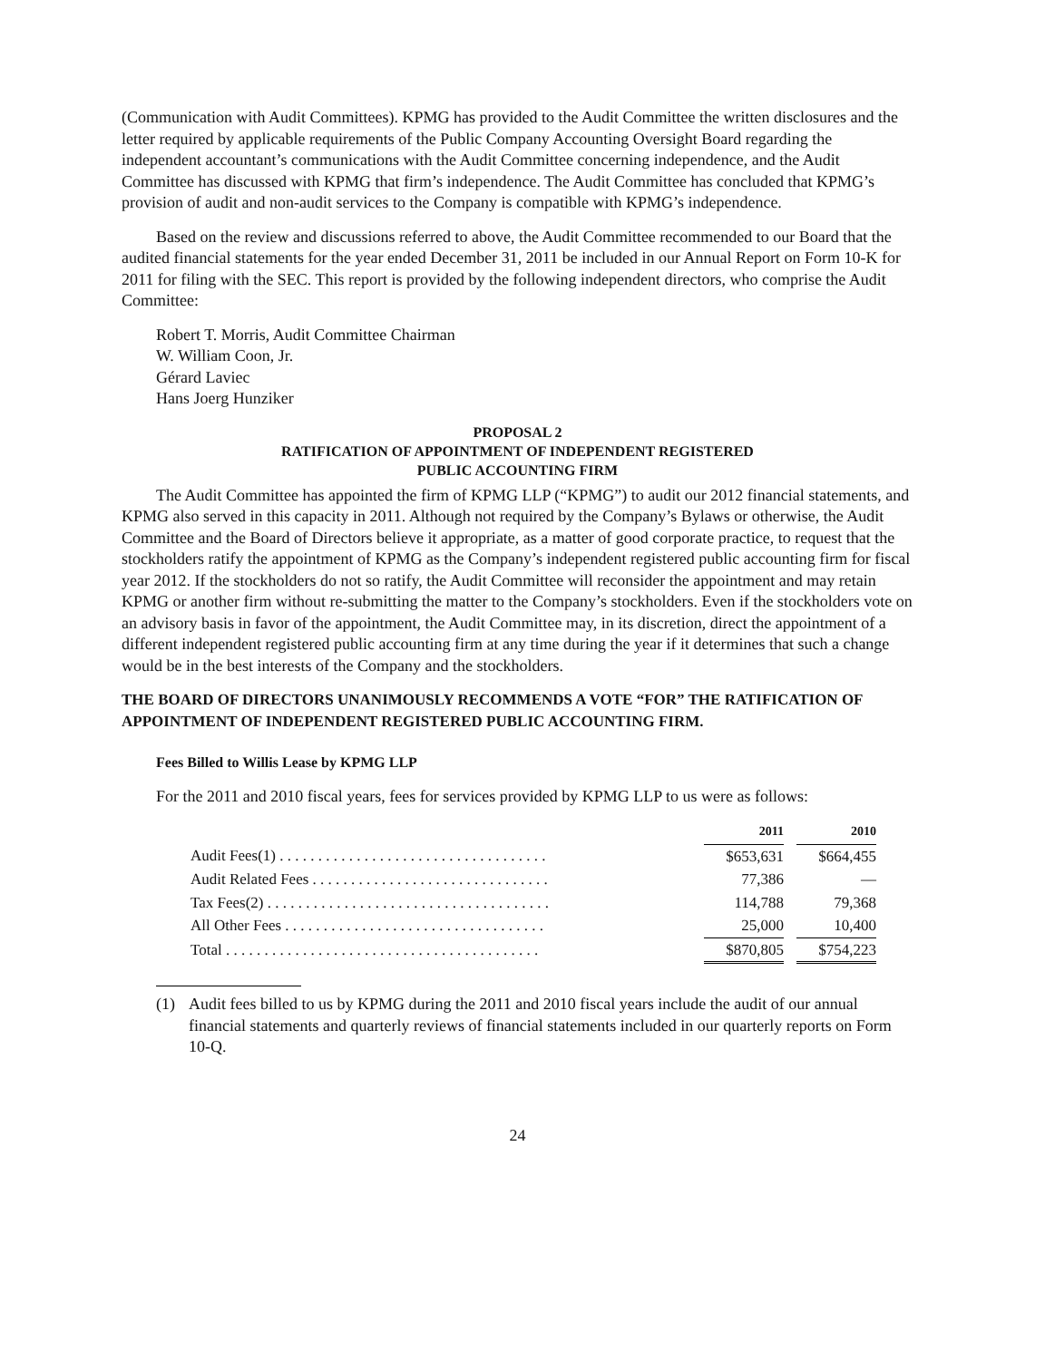(Communication with Audit Committees). KPMG has provided to the Audit Committee the written disclosures and the letter required by applicable requirements of the Public Company Accounting Oversight Board regarding the independent accountant’s communications with the Audit Committee concerning independence, and the Audit Committee has discussed with KPMG that firm’s independence. The Audit Committee has concluded that KPMG’s provision of audit and non-audit services to the Company is compatible with KPMG’s independence.
Based on the review and discussions referred to above, the Audit Committee recommended to our Board that the audited financial statements for the year ended December 31, 2011 be included in our Annual Report on Form 10-K for 2011 for filing with the SEC. This report is provided by the following independent directors, who comprise the Audit Committee:
Robert T. Morris, Audit Committee Chairman
W. William Coon, Jr.
Gérard Laviec
Hans Joerg Hunziker
PROPOSAL 2
RATIFICATION OF APPOINTMENT OF INDEPENDENT REGISTERED
PUBLIC ACCOUNTING FIRM
The Audit Committee has appointed the firm of KPMG LLP (“KPMG”) to audit our 2012 financial statements, and KPMG also served in this capacity in 2011. Although not required by the Company’s Bylaws or otherwise, the Audit Committee and the Board of Directors believe it appropriate, as a matter of good corporate practice, to request that the stockholders ratify the appointment of KPMG as the Company’s independent registered public accounting firm for fiscal year 2012. If the stockholders do not so ratify, the Audit Committee will reconsider the appointment and may retain KPMG or another firm without re-submitting the matter to the Company’s stockholders. Even if the stockholders vote on an advisory basis in favor of the appointment, the Audit Committee may, in its discretion, direct the appointment of a different independent registered public accounting firm at any time during the year if it determines that such a change would be in the best interests of the Company and the stockholders.
THE BOARD OF DIRECTORS UNANIMOUSLY RECOMMENDS A VOTE “FOR” THE RATIFICATION OF APPOINTMENT OF INDEPENDENT REGISTERED PUBLIC ACCOUNTING FIRM.
Fees Billed to Willis Lease by KPMG LLP
For the 2011 and 2010 fiscal years, fees for services provided by KPMG LLP to us were as follows:
| | 2011 | | 2010 |
| Audit Fees(1) . . . . . . . . . . . . . . . . . . . . . . . . . . . . . . . . . . . | $653,631 | | $664,455 |
| Audit Related Fees . . . . . . . . . . . . . . . . . . . . . . . . . . . . . . . | 77,386 | | — |
| Tax Fees(2) . . . . . . . . . . . . . . . . . . . . . . . . . . . . . . . . . . . . . | 114,788 | | 79,368 |
| All Other Fees . . . . . . . . . . . . . . . . . . . . . . . . . . . . . . . . . . | 25,000 | | 10,400 |
| Total . . . . . . . . . . . . . . . . . . . . . . . . . . . . . . . . . . . . . . . . . | $870,805 | | $754,223 |
(1) Audit fees billed to us by KPMG during the 2011 and 2010 fiscal years include the audit of our annual financial statements and quarterly reviews of financial statements included in our quarterly reports on Form 10-Q.
24